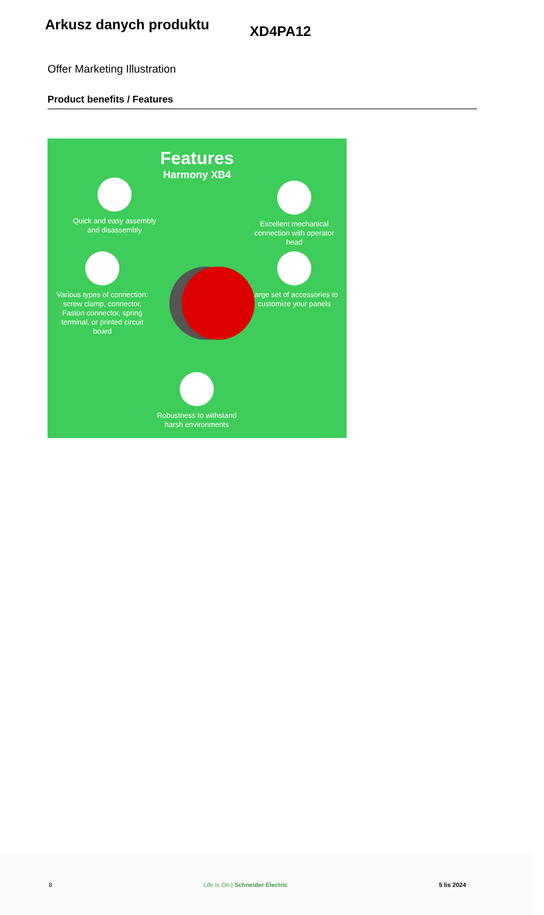Arkusz danych produktu
XD4PA12
Offer Marketing Illustration
Product benefits / Features
Features
Harmony XB4
Quick and easy assembly and disassembly
Excellent mechanical connection with operator head
Various types of connection: screw clamp, connector, Faston connector, spring terminal, or printed circuit board
Large set of accessories to customize your panels
Robustness to withstand harsh environments
8 Life Is On | Schneider Electric 5 lis 2024